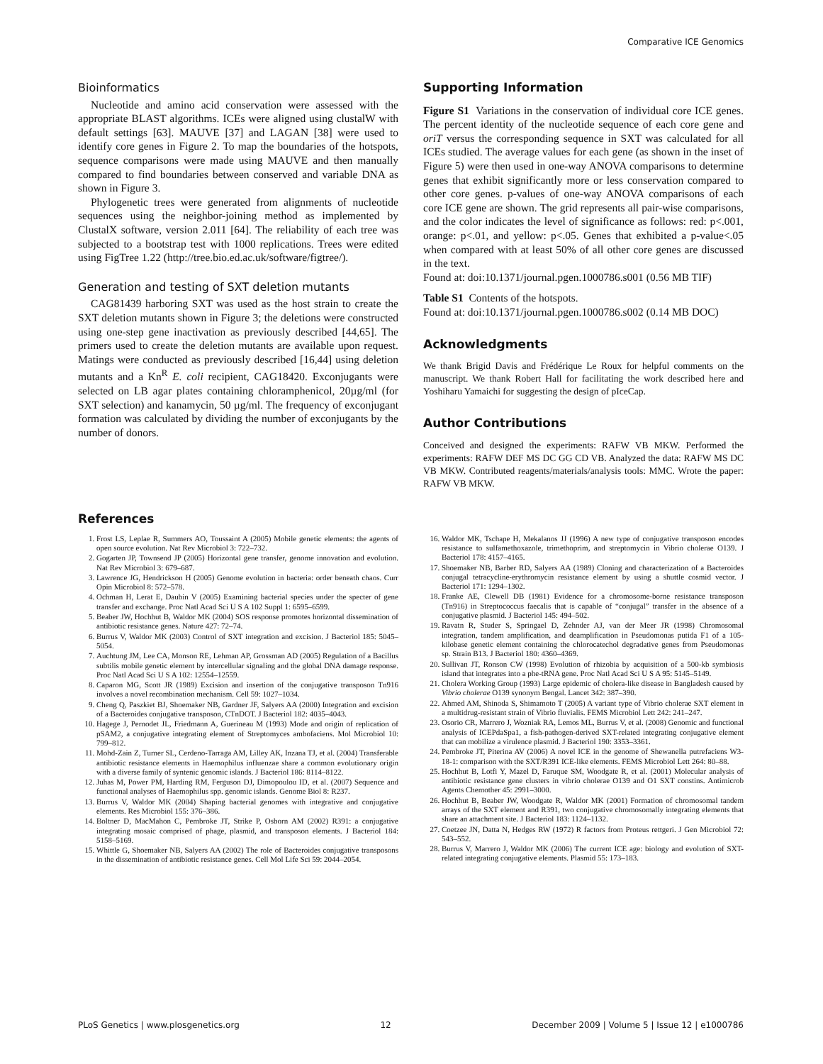Comparative ICE Genomics
Bioinformatics
Nucleotide and amino acid conservation were assessed with the appropriate BLAST algorithms. ICEs were aligned using clustalW with default settings [63]. MAUVE [37] and LAGAN [38] were used to identify core genes in Figure 2. To map the boundaries of the hotspots, sequence comparisons were made using MAUVE and then manually compared to find boundaries between conserved and variable DNA as shown in Figure 3.
Phylogenetic trees were generated from alignments of nucleotide sequences using the neighbor-joining method as implemented by ClustalX software, version 2.011 [64]. The reliability of each tree was subjected to a bootstrap test with 1000 replications. Trees were edited using FigTree 1.22 (http://tree.bio.ed.ac.uk/software/figtree/).
Generation and testing of SXT deletion mutants
CAG81439 harboring SXT was used as the host strain to create the SXT deletion mutants shown in Figure 3; the deletions were constructed using one-step gene inactivation as previously described [44,65]. The primers used to create the deletion mutants are available upon request. Matings were conducted as previously described [16,44] using deletion mutants and a Kn<sup>R</sup> E. coli recipient, CAG18420. Exconjugants were selected on LB agar plates containing chloramphenicol, 20µg/ml (for SXT selection) and kanamycin, 50 µg/ml. The frequency of exconjugant formation was calculated by dividing the number of exconjugants by the number of donors.
Supporting Information
Figure S1 Variations in the conservation of individual core ICE genes. The percent identity of the nucleotide sequence of each core gene and oriT versus the corresponding sequence in SXT was calculated for all ICEs studied. The average values for each gene (as shown in the inset of Figure 5) were then used in one-way ANOVA comparisons to determine genes that exhibit significantly more or less conservation compared to other core genes. p-values of one-way ANOVA comparisons of each core ICE gene are shown. The grid represents all pair-wise comparisons, and the color indicates the level of significance as follows: red: p<.001, orange: p<.01, and yellow: p<.05. Genes that exhibited a p-value<.05 when compared with at least 50% of all other core genes are discussed in the text.
Found at: doi:10.1371/journal.pgen.1000786.s001 (0.56 MB TIF)
Table S1 Contents of the hotspots.
Found at: doi:10.1371/journal.pgen.1000786.s002 (0.14 MB DOC)
Acknowledgments
We thank Brigid Davis and Frédérique Le Roux for helpful comments on the manuscript. We thank Robert Hall for facilitating the work described here and Yoshiharu Yamaichi for suggesting the design of pIceCap.
Author Contributions
Conceived and designed the experiments: RAFW VB MKW. Performed the experiments: RAFW DEF MS DC GG CD VB. Analyzed the data: RAFW MS DC VB MKW. Contributed reagents/materials/analysis tools: MMC. Wrote the paper: RAFW VB MKW.
References
1. Frost LS, Leplae R, Summers AO, Toussaint A (2005) Mobile genetic elements: the agents of open source evolution. Nat Rev Microbiol 3: 722–732.
2. Gogarten JP, Townsend JP (2005) Horizontal gene transfer, genome innovation and evolution. Nat Rev Microbiol 3: 679–687.
3. Lawrence JG, Hendrickson H (2005) Genome evolution in bacteria: order beneath chaos. Curr Opin Microbiol 8: 572–578.
4. Ochman H, Lerat E, Daubin V (2005) Examining bacterial species under the specter of gene transfer and exchange. Proc Natl Acad Sci U S A 102 Suppl 1: 6595–6599.
5. Beaber JW, Hochhut B, Waldor MK (2004) SOS response promotes horizontal dissemination of antibiotic resistance genes. Nature 427: 72–74.
6. Burrus V, Waldor MK (2003) Control of SXT integration and excision. J Bacteriol 185: 5045–5054.
7. Auchtung JM, Lee CA, Monson RE, Lehman AP, Grossman AD (2005) Regulation of a Bacillus subtilis mobile genetic element by intercellular signaling and the global DNA damage response. Proc Natl Acad Sci U S A 102: 12554–12559.
8. Caparon MG, Scott JR (1989) Excision and insertion of the conjugative transposon Tn916 involves a novel recombination mechanism. Cell 59: 1027–1034.
9. Cheng Q, Paszkiet BJ, Shoemaker NB, Gardner JF, Salyers AA (2000) Integration and excision of a Bacteroides conjugative transposon, CTnDOT. J Bacteriol 182: 4035–4043.
10. Hagege J, Pernodet JL, Friedmann A, Guerineau M (1993) Mode and origin of replication of pSAM2, a conjugative integrating element of Streptomyces ambofaciens. Mol Microbiol 10: 799–812.
11. Mohd-Zain Z, Turner SL, Cerdeno-Tarraga AM, Lilley AK, Inzana TJ, et al. (2004) Transferable antibiotic resistance elements in Haemophilus influenzae share a common evolutionary origin with a diverse family of syntenic genomic islands. J Bacteriol 186: 8114–8122.
12. Juhas M, Power PM, Harding RM, Ferguson DJ, Dimopoulou ID, et al. (2007) Sequence and functional analyses of Haemophilus spp. genomic islands. Genome Biol 8: R237.
13. Burrus V, Waldor MK (2004) Shaping bacterial genomes with integrative and conjugative elements. Res Microbiol 155: 376–386.
14. Boltner D, MacMahon C, Pembroke JT, Strike P, Osborn AM (2002) R391: a conjugative integrating mosaic comprised of phage, plasmid, and transposon elements. J Bacteriol 184: 5158–5169.
15. Whittle G, Shoemaker NB, Salyers AA (2002) The role of Bacteroides conjugative transposons in the dissemination of antibiotic resistance genes. Cell Mol Life Sci 59: 2044–2054.
16. Waldor MK, Tschape H, Mekalanos JJ (1996) A new type of conjugative transposon encodes resistance to sulfamethoxazole, trimethoprim, and streptomycin in Vibrio cholerae O139. J Bacteriol 178: 4157–4165.
17. Shoemaker NB, Barber RD, Salyers AA (1989) Cloning and characterization of a Bacteroides conjugal tetracycline-erythromycin resistance element by using a shuttle cosmid vector. J Bacteriol 171: 1294–1302.
18. Franke AE, Clewell DB (1981) Evidence for a chromosome-borne resistance transposon (Tn916) in Streptococcus faecalis that is capable of “conjugal” transfer in the absence of a conjugative plasmid. J Bacteriol 145: 494–502.
19. Ravatn R, Studer S, Springael D, Zehnder AJ, van der Meer JR (1998) Chromosomal integration, tandem amplification, and deamplification in Pseudomonas putida F1 of a 105-kilobase genetic element containing the chlorocatechol degradative genes from Pseudomonas sp. Strain B13. J Bacteriol 180: 4360–4369.
20. Sullivan JT, Ronson CW (1998) Evolution of rhizobia by acquisition of a 500-kb symbiosis island that integrates into a phe-tRNA gene. Proc Natl Acad Sci U S A 95: 5145–5149.
21. Cholera Working Group (1993) Large epidemic of cholera-like disease in Bangladesh caused by Vibrio cholerae O139 synonym Bengal. Lancet 342: 387–390.
22. Ahmed AM, Shinoda S, Shimamoto T (2005) A variant type of Vibrio cholerae SXT element in a multidrug-resistant strain of Vibrio fluvialis. FEMS Microbiol Lett 242: 241–247.
23. Osorio CR, Marrero J, Wozniak RA, Lemos ML, Burrus V, et al. (2008) Genomic and functional analysis of ICEPdaSpa1, a fish-pathogen-derived SXT-related integrating conjugative element that can mobilize a virulence plasmid. J Bacteriol 190: 3353–3361.
24. Pembroke JT, Piterina AV (2006) A novel ICE in the genome of Shewanella putrefaciens W3-18-1: comparison with the SXT/R391 ICE-like elements. FEMS Microbiol Lett 264: 80–88.
25. Hochhut B, Lotfi Y, Mazel D, Faruque SM, Woodgate R, et al. (2001) Molecular analysis of antibiotic resistance gene clusters in vibrio cholerae O139 and O1 SXT constins. Antimicrob Agents Chemother 45: 2991–3000.
26. Hochhut B, Beaber JW, Woodgate R, Waldor MK (2001) Formation of chromosomal tandem arrays of the SXT element and R391, two conjugative chromosomally integrating elements that share an attachment site. J Bacteriol 183: 1124–1132.
27. Coetzee JN, Datta N, Hedges RW (1972) R factors from Proteus rettgeri. J Gen Microbiol 72: 543–552.
28. Burrus V, Marrero J, Waldor MK (2006) The current ICE age: biology and evolution of SXT-related integrating conjugative elements. Plasmid 55: 173–183.
PLoS Genetics | www.plosgenetics.org 12 December 2009 | Volume 5 | Issue 12 | e1000786